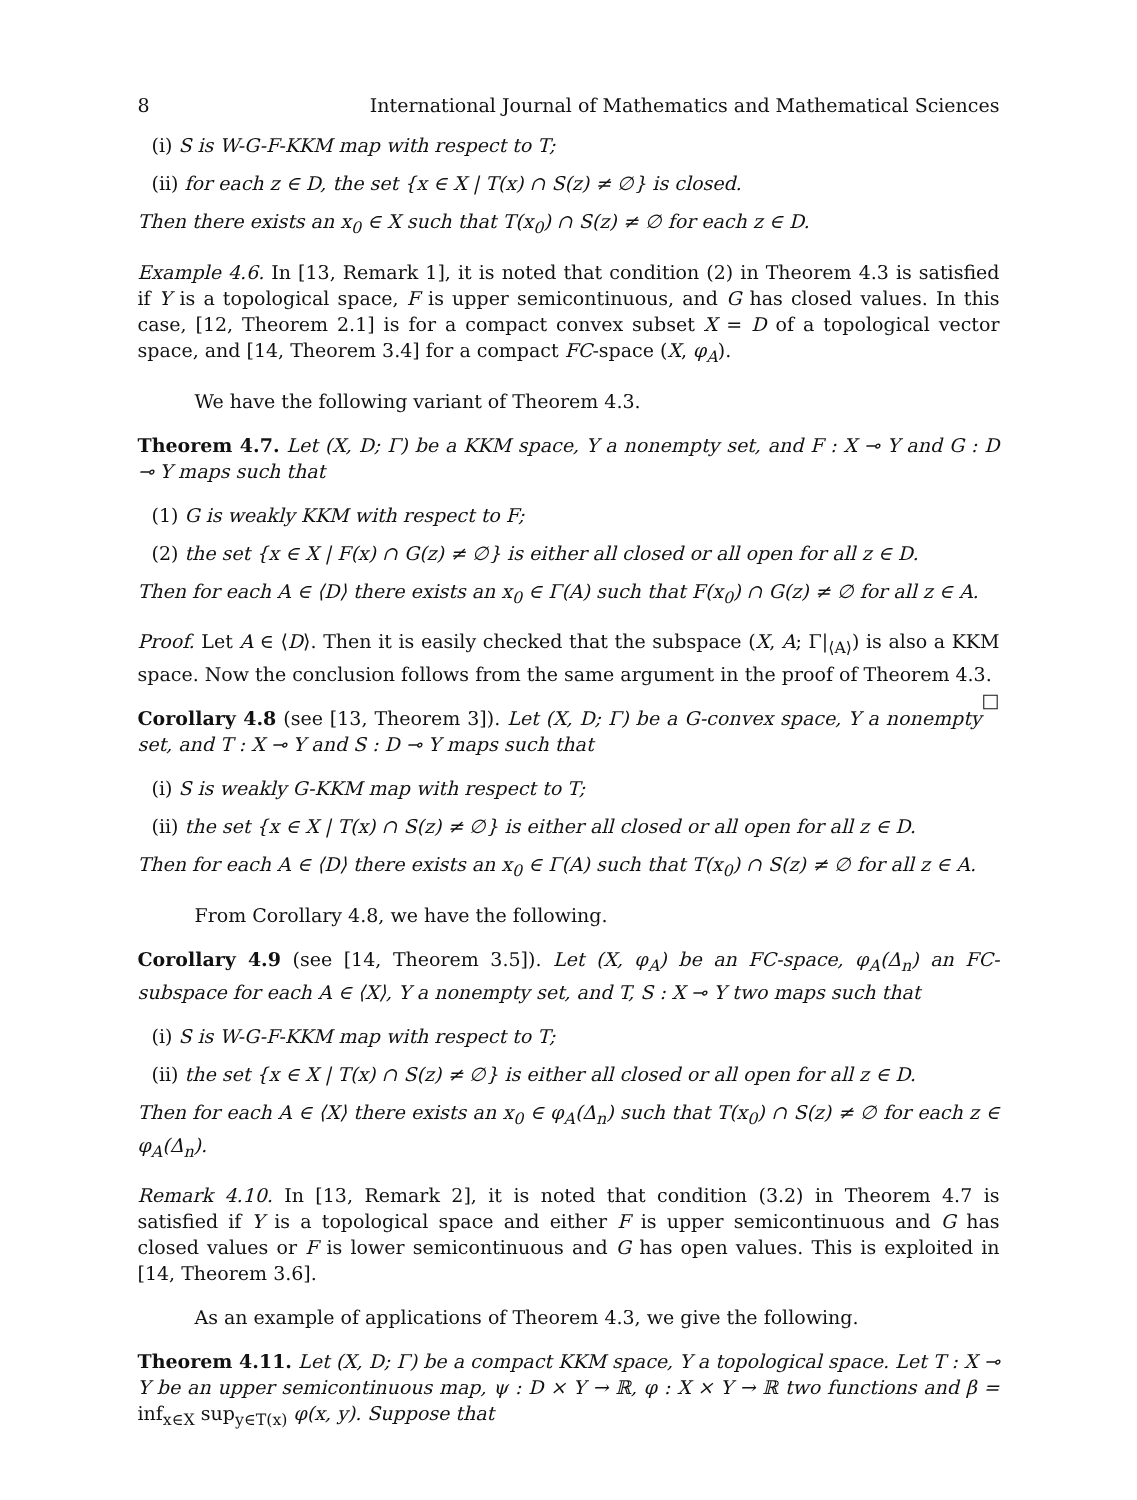8 International Journal of Mathematics and Mathematical Sciences
(i) S is W-G-F-KKM map with respect to T;
(ii) for each z ∈ D, the set {x ∈ X | T(x) ∩ S(z) ≠ ∅} is closed.
Then there exists an x<sub>0</sub> ∈ X such that T(x<sub>0</sub>) ∩ S(z) ≠ ∅ for each z ∈ D.
Example 4.6. In [13, Remark 1], it is noted that condition (2) in Theorem 4.3 is satisfied if Y is a topological space, F is upper semicontinuous, and G has closed values. In this case, [12, Theorem 2.1] is for a compact convex subset X = D of a topological vector space, and [14, Theorem 3.4] for a compact FC-space (X, φ<sub>A</sub>).
We have the following variant of Theorem 4.3.
Theorem 4.7. Let (X, D; Γ) be a KKM space, Y a nonempty set, and F : X ⊸ Y and G : D ⊸ Y maps such that
(1) G is weakly KKM with respect to F;
(2) the set {x ∈ X | F(x) ∩ G(z) ≠ ∅} is either all closed or all open for all z ∈ D.
Then for each A ∈ ⟨D⟩ there exists an x<sub>0</sub> ∈ Γ(A) such that F(x<sub>0</sub>) ∩ G(z) ≠ ∅ for all z ∈ A.
Proof. Let A ∈ ⟨D⟩. Then it is easily checked that the subspace (X, A; Γ|<sub>⟨A⟩</sub>) is also a KKM space. Now the conclusion follows from the same argument in the proof of Theorem 4.3. □
Corollary 4.8 (see [13, Theorem 3]). Let (X, D; Γ) be a G-convex space, Y a nonempty set, and T : X ⊸ Y and S : D ⊸ Y maps such that
(i) S is weakly G-KKM map with respect to T;
(ii) the set {x ∈ X | T(x) ∩ S(z) ≠ ∅} is either all closed or all open for all z ∈ D.
Then for each A ∈ ⟨D⟩ there exists an x<sub>0</sub> ∈ Γ(A) such that T(x<sub>0</sub>) ∩ S(z) ≠ ∅ for all z ∈ A.
From Corollary 4.8, we have the following.
Corollary 4.9 (see [14, Theorem 3.5]). Let (X, φ<sub>A</sub>) be an FC-space, φ<sub>A</sub>(Δ<sub>n</sub>) an FC-subspace for each A ∈ ⟨X⟩, Y a nonempty set, and T, S : X ⊸ Y two maps such that
(i) S is W-G-F-KKM map with respect to T;
(ii) the set {x ∈ X | T(x) ∩ S(z) ≠ ∅} is either all closed or all open for all z ∈ D.
Then for each A ∈ ⟨X⟩ there exists an x<sub>0</sub> ∈ φ<sub>A</sub>(Δ<sub>n</sub>) such that T(x<sub>0</sub>) ∩ S(z) ≠ ∅ for each z ∈ φ<sub>A</sub>(Δ<sub>n</sub>).
Remark 4.10. In [13, Remark 2], it is noted that condition (3.2) in Theorem 4.7 is satisfied if Y is a topological space and either F is upper semicontinuous and G has closed values or F is lower semicontinuous and G has open values. This is exploited in [14, Theorem 3.6].
As an example of applications of Theorem 4.3, we give the following.
Theorem 4.11. Let (X, D; Γ) be a compact KKM space, Y a topological space. Let T : X ⊸ Y be an upper semicontinuous map, ψ : D × Y → ℝ, φ : X × Y → ℝ two functions and β = inf<sub>x∈X</sub> sup<sub>y∈T(x)</sub> φ(x, y). Suppose that